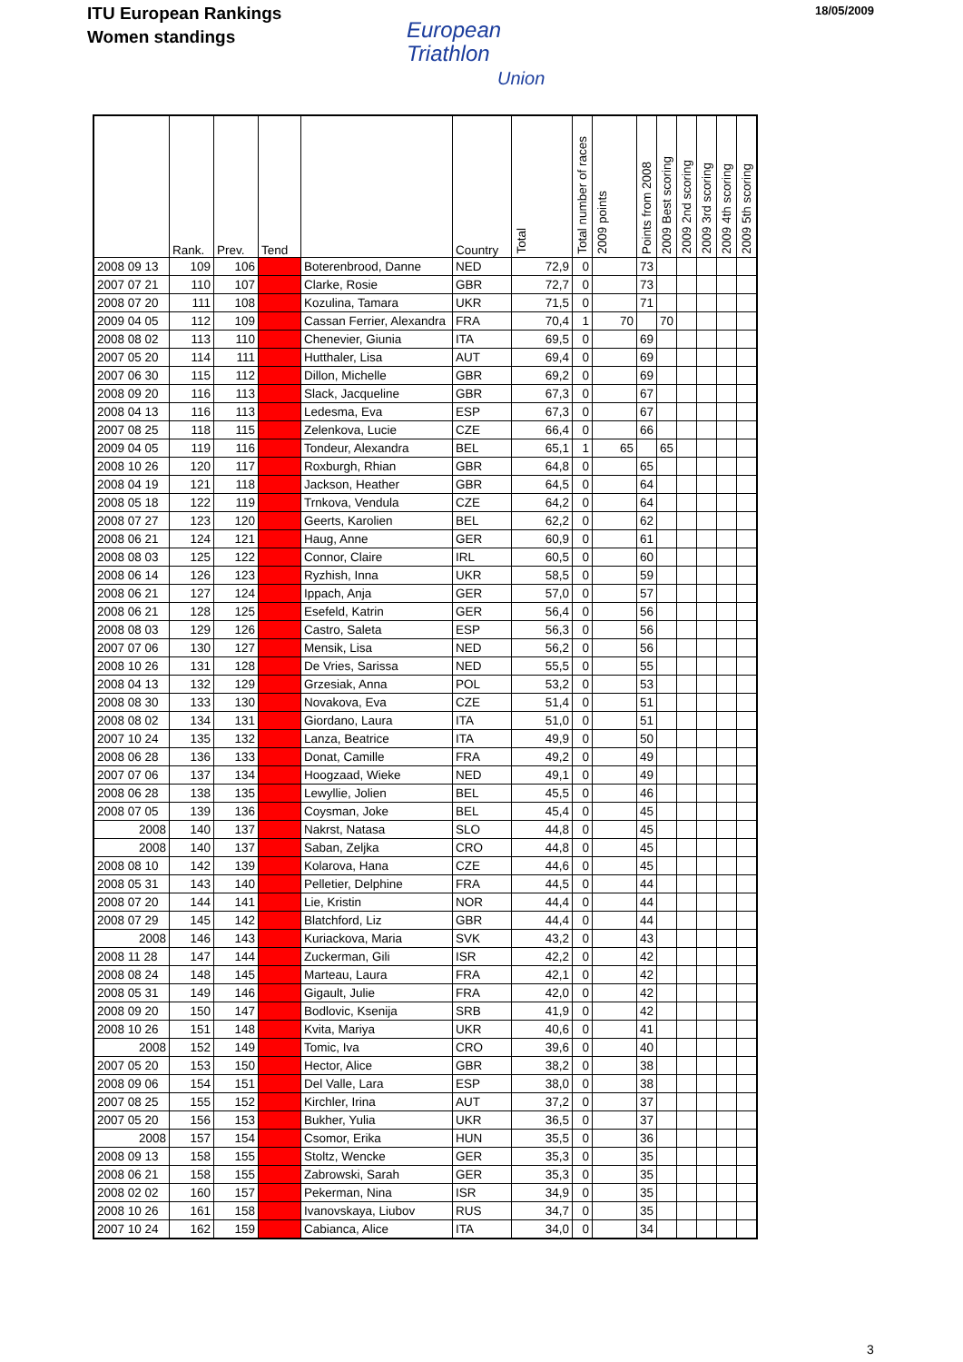ITU European Rankings
Women standings
European
Triathlon
Union
18/05/2009
| | Rank. | Prev. | Tend | | Country | Total | Total number of races | 2009 points | Points from 2008 | 2009 Best scoring | 2009 2nd scoring | 2009 3rd scoring | 2009 4th scoring | 2009 5th scoring |
| --- | --- | --- | --- | --- | --- | --- | --- | --- | --- | --- | --- | --- | --- | --- |
| 2008 09 13 | 109 | 106 | - | Boterenbrood, Danne | NED | 72,9 | 0 | | 73 | | | | | |
| 2007 07 21 | 110 | 107 | - | Clarke, Rosie | GBR | 72,7 | 0 | | 73 | | | | | |
| 2008 07 20 | 111 | 108 | - | Kozulina, Tamara | UKR | 71,5 | 0 | | 71 | | | | | |
| 2009 04 05 | 112 | 109 | - | Cassan Ferrier, Alexandra | FRA | 70,4 | 1 | 70 | | 70 | | | | |
| 2008 08 02 | 113 | 110 | - | Chenevier, Giunia | ITA | 69,5 | 0 | | 69 | | | | | |
| 2007 05 20 | 114 | 111 | - | Hutthaler, Lisa | AUT | 69,4 | 0 | | 69 | | | | | |
| 2007 06 30 | 115 | 112 | - | Dillon, Michelle | GBR | 69,2 | 0 | | 69 | | | | | |
| 2008 09 20 | 116 | 113 | - | Slack, Jacqueline | GBR | 67,3 | 0 | | 67 | | | | | |
| 2008 04 13 | 116 | 113 | - | Ledesma, Eva | ESP | 67,3 | 0 | | 67 | | | | | |
| 2007 08 25 | 118 | 115 | - | Zelenkova, Lucie | CZE | 66,4 | 0 | | 66 | | | | | |
| 2009 04 05 | 119 | 116 | - | Tondeur, Alexandra | BEL | 65,1 | 1 | 65 | | 65 | | | | |
| 2008 10 26 | 120 | 117 | - | Roxburgh, Rhian | GBR | 64,8 | 0 | | 65 | | | | | |
| 2008 04 19 | 121 | 118 | - | Jackson, Heather | GBR | 64,5 | 0 | | 64 | | | | | |
| 2008 05 18 | 122 | 119 | - | Trnkova, Vendula | CZE | 64,2 | 0 | | 64 | | | | | |
| 2008 07 27 | 123 | 120 | - | Geerts, Karolien | BEL | 62,2 | 0 | | 62 | | | | | |
| 2008 06 21 | 124 | 121 | - | Haug, Anne | GER | 60,9 | 0 | | 61 | | | | | |
| 2008 08 03 | 125 | 122 | - | Connor, Claire | IRL | 60,5 | 0 | | 60 | | | | | |
| 2008 06 14 | 126 | 123 | - | Ryzhish, Inna | UKR | 58,5 | 0 | | 59 | | | | | |
| 2008 06 21 | 127 | 124 | - | Ippach, Anja | GER | 57,0 | 0 | | 57 | | | | | |
| 2008 06 21 | 128 | 125 | - | Esefeld, Katrin | GER | 56,4 | 0 | | 56 | | | | | |
| 2008 08 03 | 129 | 126 | - | Castro, Saleta | ESP | 56,3 | 0 | | 56 | | | | | |
| 2007 07 06 | 130 | 127 | - | Mensik, Lisa | NED | 56,2 | 0 | | 56 | | | | | |
| 2008 10 26 | 131 | 128 | - | De Vries, Sarissa | NED | 55,5 | 0 | | 55 | | | | | |
| 2008 04 13 | 132 | 129 | - | Grzesiak, Anna | POL | 53,2 | 0 | | 53 | | | | | |
| 2008 08 30 | 133 | 130 | - | Novakova, Eva | CZE | 51,4 | 0 | | 51 | | | | | |
| 2008 08 02 | 134 | 131 | - | Giordano, Laura | ITA | 51,0 | 0 | | 51 | | | | | |
| 2007 10 24 | 135 | 132 | - | Lanza, Beatrice | ITA | 49,9 | 0 | | 50 | | | | | |
| 2008 06 28 | 136 | 133 | - | Donat, Camille | FRA | 49,2 | 0 | | 49 | | | | | |
| 2007 07 06 | 137 | 134 | - | Hoogzaad, Wieke | NED | 49,1 | 0 | | 49 | | | | | |
| 2008 06 28 | 138 | 135 | - | Lewyllie, Jolien | BEL | 45,5 | 0 | | 46 | | | | | |
| 2008 07 05 | 139 | 136 | - | Coysman, Joke | BEL | 45,4 | 0 | | 45 | | | | | |
| 2008 | 140 | 137 | - | Nakrst, Natasa | SLO | 44,8 | 0 | | 45 | | | | | |
| 2008 | 140 | 137 | - | Saban, Zeljka | CRO | 44,8 | 0 | | 45 | | | | | |
| 2008 08 10 | 142 | 139 | - | Kolarova, Hana | CZE | 44,6 | 0 | | 45 | | | | | |
| 2008 05 31 | 143 | 140 | - | Pelletier, Delphine | FRA | 44,5 | 0 | | 44 | | | | | |
| 2008 07 20 | 144 | 141 | - | Lie, Kristin | NOR | 44,4 | 0 | | 44 | | | | | |
| 2008 07 29 | 145 | 142 | - | Blatchford, Liz | GBR | 44,4 | 0 | | 44 | | | | | |
| 2008 | 146 | 143 | - | Kuriackova, Maria | SVK | 43,2 | 0 | | 43 | | | | | |
| 2008 11 28 | 147 | 144 | - | Zuckerman, Gili | ISR | 42,2 | 0 | | 42 | | | | | |
| 2008 08 24 | 148 | 145 | - | Marteau, Laura | FRA | 42,1 | 0 | | 42 | | | | | |
| 2008 05 31 | 149 | 146 | - | Gigault, Julie | FRA | 42,0 | 0 | | 42 | | | | | |
| 2008 09 20 | 150 | 147 | - | Bodlovic, Ksenija | SRB | 41,9 | 0 | | 42 | | | | | |
| 2008 10 26 | 151 | 148 | - | Kvita, Mariya | UKR | 40,6 | 0 | | 41 | | | | | |
| 2008 | 152 | 149 | - | Tomic, Iva | CRO | 39,6 | 0 | | 40 | | | | | |
| 2007 05 20 | 153 | 150 | - | Hector, Alice | GBR | 38,2 | 0 | | 38 | | | | | |
| 2008 09 06 | 154 | 151 | - | Del Valle, Lara | ESP | 38,0 | 0 | | 38 | | | | | |
| 2007 08 25 | 155 | 152 | - | Kirchler, Irina | AUT | 37,2 | 0 | | 37 | | | | | |
| 2007 05 20 | 156 | 153 | - | Bukher, Yulia | UKR | 36,5 | 0 | | 37 | | | | | |
| 2008 | 157 | 154 | - | Csomor, Erika | HUN | 35,5 | 0 | | 36 | | | | | |
| 2008 09 13 | 158 | 155 | - | Stoltz, Wencke | GER | 35,3 | 0 | | 35 | | | | | |
| 2008 06 21 | 158 | 155 | - | Zabrowski, Sarah | GER | 35,3 | 0 | | 35 | | | | | |
| 2008 02 02 | 160 | 157 | - | Pekerman, Nina | ISR | 34,9 | 0 | | 35 | | | | | |
| 2008 10 26 | 161 | 158 | - | Ivanovskaya, Liubov | RUS | 34,7 | 0 | | 35 | | | | | |
| 2007 10 24 | 162 | 159 | - | Cabianca, Alice | ITA | 34,0 | 0 | | 34 | | | | | |
3